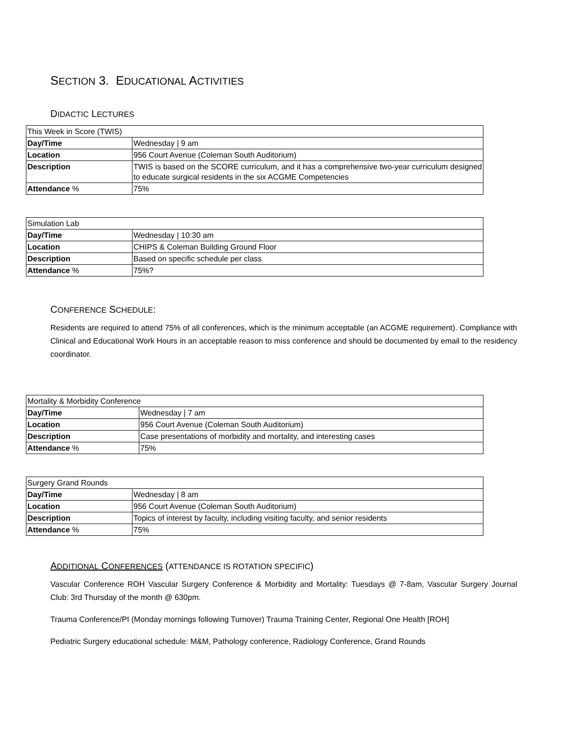SECTION 3. EDUCATIONAL ACTIVITIES
DIDACTIC LECTURES
| This Week in Score (TWIS) | |
| Day/Time | Wednesday / 9 am |
| Location | 956 Court Avenue (Coleman South Auditorium) |
| Description | TWIS is based on the SCORE curriculum, and it has a comprehensive two-year curriculum designed to educate surgical residents in the six ACGME Competencies |
| Attendance % | 75% |
| Simulation Lab | |
| Day/Time | Wednesday / 10:30 am |
| Location | CHIPS & Coleman Building Ground Floor |
| Description | Based on specific schedule per class |
| Attendance % | 75%? |
CONFERENCE SCHEDULE:
Residents are required to attend 75% of all conferences, which is the minimum acceptable (an ACGME requirement). Compliance with Clinical and Educational Work Hours in an acceptable reason to miss conference and should be documented by email to the residency coordinator.
| Mortality & Morbidity Conference | |
| Day/Time | Wednesday / 7 am |
| Location | 956 Court Avenue (Coleman South Auditorium) |
| Description | Case presentations of morbidity and mortality, and interesting cases |
| Attendance % | 75% |
| Surgery Grand Rounds | |
| Day/Time | Wednesday / 8 am |
| Location | 956 Court Avenue (Coleman South Auditorium) |
| Description | Topics of interest by faculty, including visiting faculty, and senior residents |
| Attendance % | 75% |
ADDITIONAL CONFERENCES (ATTENDANCE IS ROTATION SPECIFIC)
Vascular Conference ROH Vascular Surgery Conference & Morbidity and Mortality: Tuesdays @ 7-8am, Vascular Surgery Journal Club: 3rd Thursday of the month @ 630pm.
Trauma Conference/PI (Monday mornings following Turnover) Trauma Training Center, Regional One Health [ROH]
Pediatric Surgery educational schedule: M&M, Pathology conference, Radiology Conference, Grand Rounds